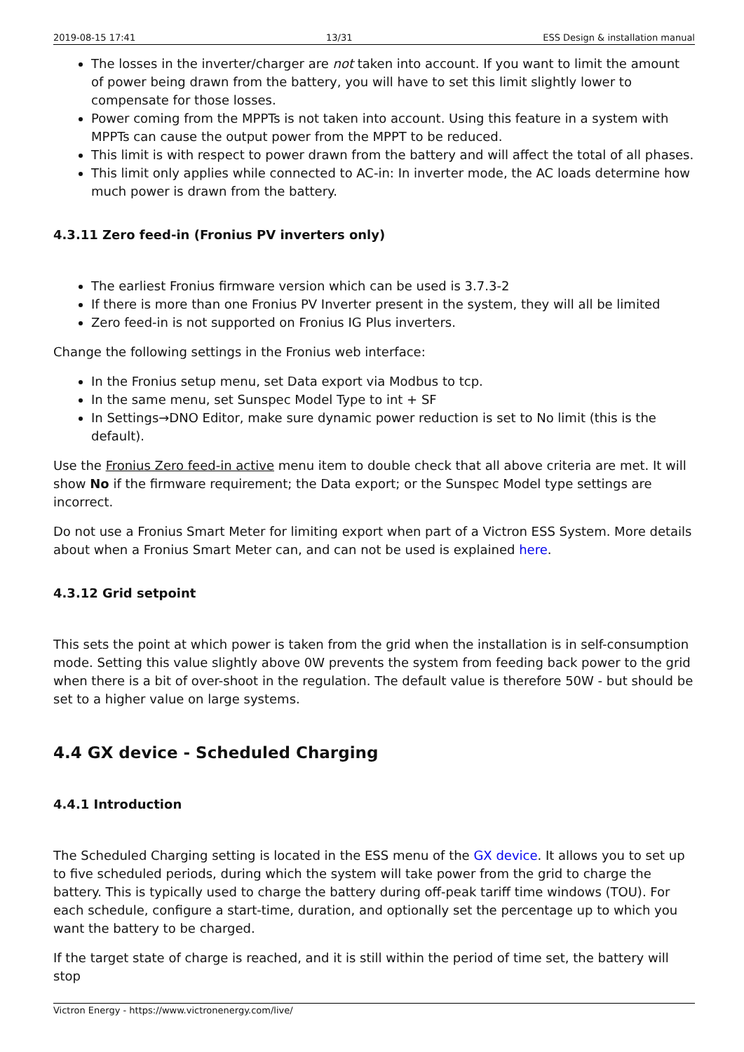2019-08-15 17:41 13/31 ESS Design & installation manual
The losses in the inverter/charger are not taken into account. If you want to limit the amount of power being drawn from the battery, you will have to set this limit slightly lower to compensate for those losses.
Power coming from the MPPTs is not taken into account. Using this feature in a system with MPPTs can cause the output power from the MPPT to be reduced.
This limit is with respect to power drawn from the battery and will affect the total of all phases.
This limit only applies while connected to AC-in: In inverter mode, the AC loads determine how much power is drawn from the battery.
4.3.11 Zero feed-in (Fronius PV inverters only)
The earliest Fronius firmware version which can be used is 3.7.3-2
If there is more than one Fronius PV Inverter present in the system, they will all be limited
Zero feed-in is not supported on Fronius IG Plus inverters.
Change the following settings in the Fronius web interface:
In the Fronius setup menu, set Data export via Modbus to tcp.
In the same menu, set Sunspec Model Type to int + SF
In Settings→DNO Editor, make sure dynamic power reduction is set to No limit (this is the default).
Use the Fronius Zero feed-in active menu item to double check that all above criteria are met. It will show No if the firmware requirement; the Data export; or the Sunspec Model type settings are incorrect.
Do not use a Fronius Smart Meter for limiting export when part of a Victron ESS System. More details about when a Fronius Smart Meter can, and can not be used is explained here.
4.3.12 Grid setpoint
This sets the point at which power is taken from the grid when the installation is in self-consumption mode. Setting this value slightly above 0W prevents the system from feeding back power to the grid when there is a bit of over-shoot in the regulation. The default value is therefore 50W - but should be set to a higher value on large systems.
4.4 GX device - Scheduled Charging
4.4.1 Introduction
The Scheduled Charging setting is located in the ESS menu of the GX device. It allows you to set up to five scheduled periods, during which the system will take power from the grid to charge the battery. This is typically used to charge the battery during off-peak tariff time windows (TOU). For each schedule, configure a start-time, duration, and optionally set the percentage up to which you want the battery to be charged.
If the target state of charge is reached, and it is still within the period of time set, the battery will stop
Victron Energy - https://www.victronenergy.com/live/